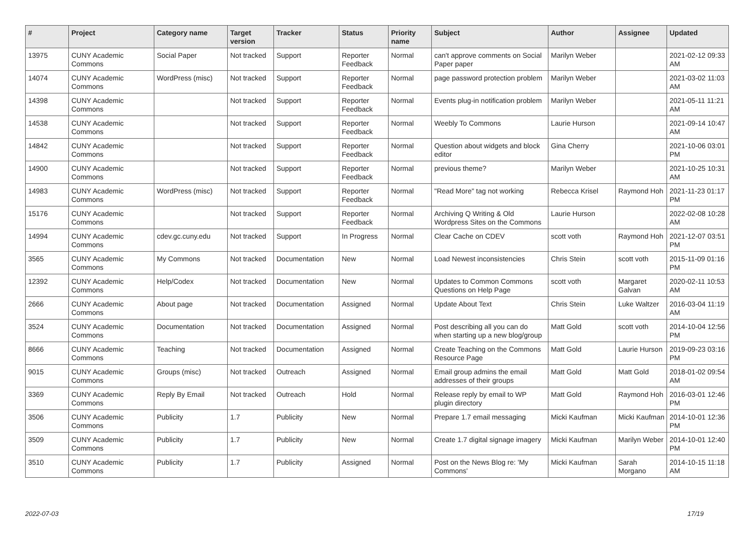| # | Project | Category name | Target version | Tracker | Status | Priority name | Subject | Author | Assignee | Updated |
| --- | --- | --- | --- | --- | --- | --- | --- | --- | --- | --- |
| 13975 | CUNY Academic Commons | Social Paper | Not tracked | Support | Reporter Feedback | Normal | can't approve comments on Social Paper paper | Marilyn Weber | | 2021-02-12 09:33 AM |
| 14074 | CUNY Academic Commons | WordPress (misc) | Not tracked | Support | Reporter Feedback | Normal | page password protection problem | Marilyn Weber | | 2021-03-02 11:03 AM |
| 14398 | CUNY Academic Commons | | Not tracked | Support | Reporter Feedback | Normal | Events plug-in notification problem | Marilyn Weber | | 2021-05-11 11:21 AM |
| 14538 | CUNY Academic Commons | | Not tracked | Support | Reporter Feedback | Normal | Weebly To Commons | Laurie Hurson | | 2021-09-14 10:47 AM |
| 14842 | CUNY Academic Commons | | Not tracked | Support | Reporter Feedback | Normal | Question about widgets and block editor | Gina Cherry | | 2021-10-06 03:01 PM |
| 14900 | CUNY Academic Commons | | Not tracked | Support | Reporter Feedback | Normal | previous theme? | Marilyn Weber | | 2021-10-25 10:31 AM |
| 14983 | CUNY Academic Commons | WordPress (misc) | Not tracked | Support | Reporter Feedback | Normal | "Read More" tag not working | Rebecca Krisel | Raymond Hoh | 2021-11-23 01:17 PM |
| 15176 | CUNY Academic Commons | | Not tracked | Support | Reporter Feedback | Normal | Archiving Q Writing & Old Wordpress Sites on the Commons | Laurie Hurson | | 2022-02-08 10:28 AM |
| 14994 | CUNY Academic Commons | cdev.gc.cuny.edu | Not tracked | Support | In Progress | Normal | Clear Cache on CDEV | scott voth | Raymond Hoh | 2021-12-07 03:51 PM |
| 3565 | CUNY Academic Commons | My Commons | Not tracked | Documentation | New | Normal | Load Newest inconsistencies | Chris Stein | scott voth | 2015-11-09 01:16 PM |
| 12392 | CUNY Academic Commons | Help/Codex | Not tracked | Documentation | New | Normal | Updates to Common Commons Questions on Help Page | scott voth | Margaret Galvan | 2020-02-11 10:53 AM |
| 2666 | CUNY Academic Commons | About page | Not tracked | Documentation | Assigned | Normal | Update About Text | Chris Stein | Luke Waltzer | 2016-03-04 11:19 AM |
| 3524 | CUNY Academic Commons | Documentation | Not tracked | Documentation | Assigned | Normal | Post describing all you can do when starting up a new blog/group | Matt Gold | scott voth | 2014-10-04 12:56 PM |
| 8666 | CUNY Academic Commons | Teaching | Not tracked | Documentation | Assigned | Normal | Create Teaching on the Commons Resource Page | Matt Gold | Laurie Hurson | 2019-09-23 03:16 PM |
| 9015 | CUNY Academic Commons | Groups (misc) | Not tracked | Outreach | Assigned | Normal | Email group admins the email addresses of their groups | Matt Gold | Matt Gold | 2018-01-02 09:54 AM |
| 3369 | CUNY Academic Commons | Reply By Email | Not tracked | Outreach | Hold | Normal | Release reply by email to WP plugin directory | Matt Gold | Raymond Hoh | 2016-03-01 12:46 PM |
| 3506 | CUNY Academic Commons | Publicity | 1.7 | Publicity | New | Normal | Prepare 1.7 email messaging | Micki Kaufman | Micki Kaufman | 2014-10-01 12:36 PM |
| 3509 | CUNY Academic Commons | Publicity | 1.7 | Publicity | New | Normal | Create 1.7 digital signage imagery | Micki Kaufman | Marilyn Weber | 2014-10-01 12:40 PM |
| 3510 | CUNY Academic Commons | Publicity | 1.7 | Publicity | Assigned | Normal | Post on the News Blog re: 'My Commons' | Micki Kaufman | Sarah Morgano | 2014-10-15 11:18 AM |
2022-07-03 17/19